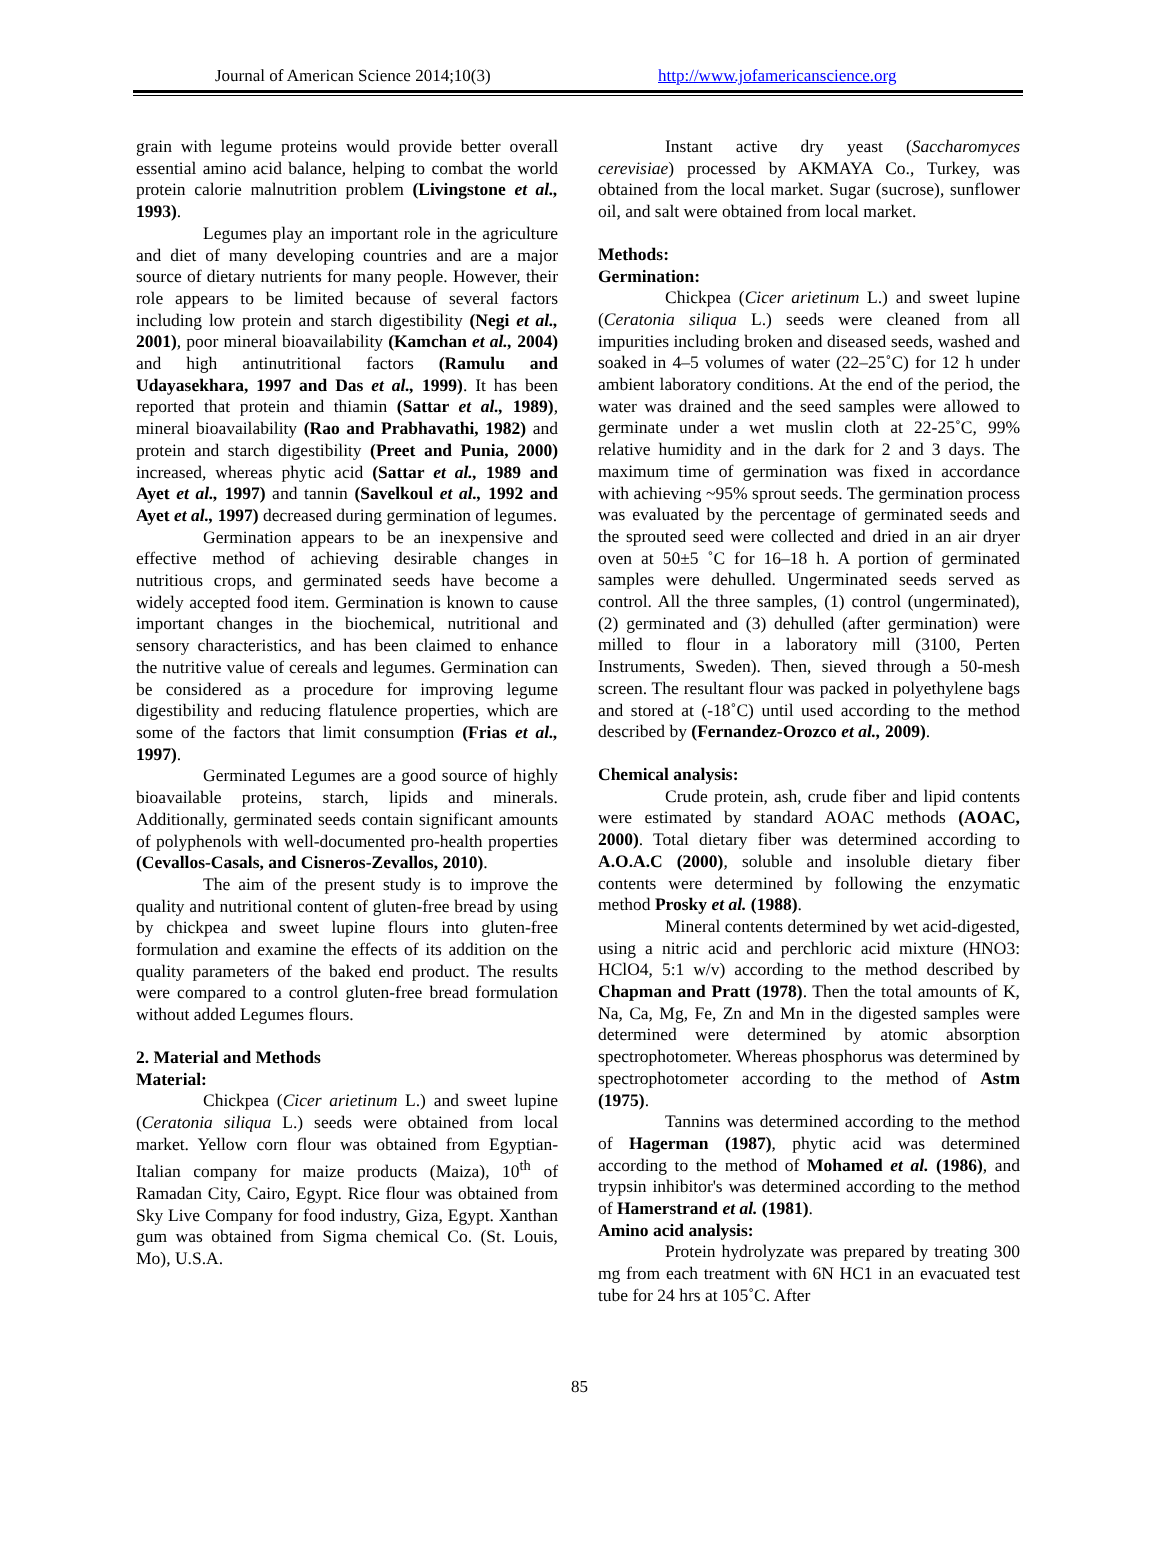Journal of American Science 2014;10(3) http://www.jofamericanscience.org
grain with legume proteins would provide better overall essential amino acid balance, helping to combat the world protein calorie malnutrition problem (Livingstone et al., 1993).
Legumes play an important role in the agriculture and diet of many developing countries and are a major source of dietary nutrients for many people. However, their role appears to be limited because of several factors including low protein and starch digestibility (Negi et al., 2001), poor mineral bioavailability (Kamchan et al., 2004) and high antinutritional factors (Ramulu and Udayasekhara, 1997 and Das et al., 1999). It has been reported that protein and thiamin (Sattar et al., 1989), mineral bioavailability (Rao and Prabhavathi, 1982) and protein and starch digestibility (Preet and Punia, 2000) increased, whereas phytic acid (Sattar et al., 1989 and Ayet et al., 1997) and tannin (Savelkoul et al., 1992 and Ayet et al., 1997) decreased during germination of legumes.
Germination appears to be an inexpensive and effective method of achieving desirable changes in nutritious crops, and germinated seeds have become a widely accepted food item. Germination is known to cause important changes in the biochemical, nutritional and sensory characteristics, and has been claimed to enhance the nutritive value of cereals and legumes. Germination can be considered as a procedure for improving legume digestibility and reducing flatulence properties, which are some of the factors that limit consumption (Frias et al., 1997).
Germinated Legumes are a good source of highly bioavailable proteins, starch, lipids and minerals. Additionally, germinated seeds contain significant amounts of polyphenols with well-documented pro-health properties (Cevallos-Casals, and Cisneros-Zevallos, 2010).
The aim of the present study is to improve the quality and nutritional content of gluten-free bread by using by chickpea and sweet lupine flours into gluten-free formulation and examine the effects of its addition on the quality parameters of the baked end product. The results were compared to a control gluten-free bread formulation without added Legumes flours.
2. Material and Methods
Material:
Chickpea (Cicer arietinum L.) and sweet lupine (Ceratonia siliqua L.) seeds were obtained from local market. Yellow corn flour was obtained from Egyptian-Italian company for maize products (Maiza), 10<sup>th</sup> of Ramadan City, Cairo, Egypt. Rice flour was obtained from Sky Live Company for food industry, Giza, Egypt. Xanthan gum was obtained from Sigma chemical Co. (St. Louis, Mo), U.S.A.
Instant active dry yeast (Saccharomyces cerevisiae) processed by AKMAYA Co., Turkey, was obtained from the local market. Sugar (sucrose), sunflower oil, and salt were obtained from local market.
Methods:
Germination:
Chickpea (Cicer arietinum L.) and sweet lupine (Ceratonia siliqua L.) seeds were cleaned from all impurities including broken and diseased seeds, washed and soaked in 4–5 volumes of water (22–25˚C) for 12 h under ambient laboratory conditions. At the end of the period, the water was drained and the seed samples were allowed to germinate under a wet muslin cloth at 22-25˚C, 99% relative humidity and in the dark for 2 and 3 days. The maximum time of germination was fixed in accordance with achieving ~95% sprout seeds. The germination process was evaluated by the percentage of germinated seeds and the sprouted seed were collected and dried in an air dryer oven at 50±5 ˚C for 16–18 h. A portion of germinated samples were dehulled. Ungerminated seeds served as control. All the three samples, (1) control (ungerminated), (2) germinated and (3) dehulled (after germination) were milled to flour in a laboratory mill (3100, Perten Instruments, Sweden). Then, sieved through a 50-mesh screen. The resultant flour was packed in polyethylene bags and stored at (-18˚C) until used according to the method described by (Fernandez-Orozco et al., 2009).
Chemical analysis:
Crude protein, ash, crude fiber and lipid contents were estimated by standard AOAC methods (AOAC, 2000). Total dietary fiber was determined according to A.O.A.C (2000), soluble and insoluble dietary fiber contents were determined by following the enzymatic method Prosky et al. (1988).
Mineral contents determined by wet acid-digested, using a nitric acid and perchloric acid mixture (HNO3: HClO4, 5:1 w/v) according to the method described by Chapman and Pratt (1978). Then the total amounts of K, Na, Ca, Mg, Fe, Zn and Mn in the digested samples were determined were determined by atomic absorption spectrophotometer. Whereas phosphorus was determined by spectrophotometer according to the method of Astm (1975).
Tannins was determined according to the method of Hagerman (1987), phytic acid was determined according to the method of Mohamed et al. (1986), and trypsin inhibitor's was determined according to the method of Hamerstrand et al. (1981).
Amino acid analysis:
Protein hydrolyzate was prepared by treating 300 mg from each treatment with 6N HC1 in an evacuated test tube for 24 hrs at 105˚C. After
85